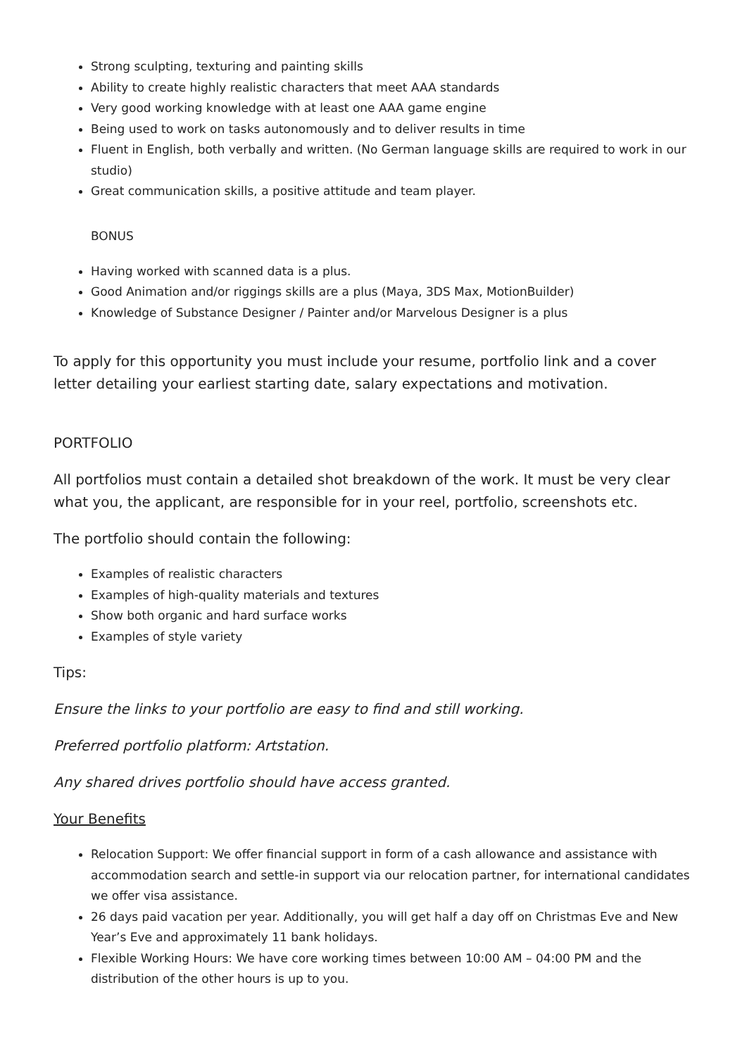Strong sculpting, texturing and painting skills
Ability to create highly realistic characters that meet AAA standards
Very good working knowledge with at least one AAA game engine
Being used to work on tasks autonomously and to deliver results in time
Fluent in English, both verbally and written. (No German language skills are required to work in our studio)
Great communication skills, a positive attitude and team player.
BONUS
Having worked with scanned data is a plus.
Good Animation and/or riggings skills are a plus (Maya, 3DS Max, MotionBuilder)
Knowledge of Substance Designer / Painter and/or Marvelous Designer is a plus
To apply for this opportunity you must include your resume, portfolio link and a cover letter detailing your earliest starting date, salary expectations and motivation.
PORTFOLIO
All portfolios must contain a detailed shot breakdown of the work. It must be very clear what you, the applicant, are responsible for in your reel, portfolio, screenshots etc.
The portfolio should contain the following:
Examples of realistic characters
Examples of high-quality materials and textures
Show both organic and hard surface works
Examples of style variety
Tips:
Ensure the links to your portfolio are easy to find and still working.
Preferred portfolio platform: Artstation.
Any shared drives portfolio should have access granted.
Your Benefits
Relocation Support: We offer financial support in form of a cash allowance and assistance with accommodation search and settle-in support via our relocation partner, for international candidates we offer visa assistance.
26 days paid vacation per year. Additionally, you will get half a day off on Christmas Eve and New Year’s Eve and approximately 11 bank holidays.
Flexible Working Hours: We have core working times between 10:00 AM – 04:00 PM and the distribution of the other hours is up to you.